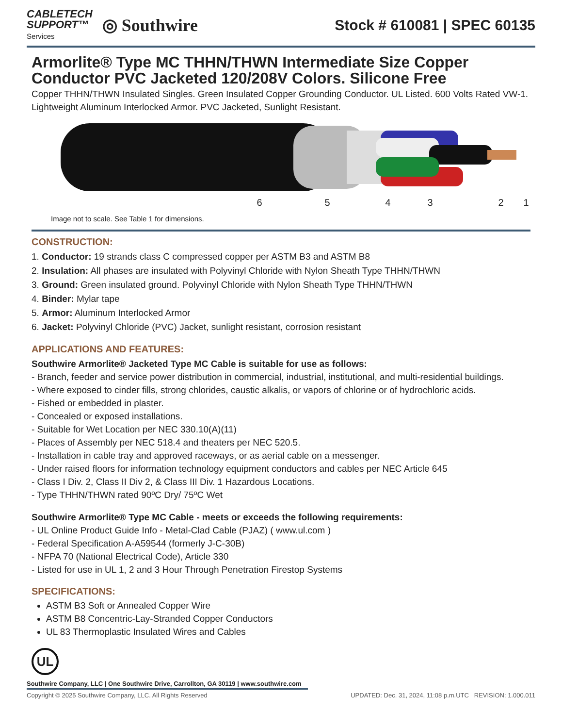CABLETECH
SUPPORT™
Services
◎ Southwire
Stock # 610081 | SPEC 60135
Armorlite® Type MC THHN/THWN Intermediate Size Copper Conductor PVC Jacketed 120/208V Colors. Silicone Free
Copper THHN/THWN Insulated Singles. Green Insulated Copper Grounding Conductor. UL Listed. 600 Volts Rated VW-1. Lightweight Aluminum Interlocked Armor. PVC Jacketed, Sunlight Resistant.
6
5
4
3
2
1
Image not to scale. See Table 1 for dimensions.
CONSTRUCTION:
1. Conductor: 19 strands class C compressed copper per ASTM B3 and ASTM B8
2. Insulation: All phases are insulated with Polyvinyl Chloride with Nylon Sheath Type THHN/THWN
3. Ground: Green insulated ground. Polyvinyl Chloride with Nylon Sheath Type THHN/THWN
4. Binder: Mylar tape
5. Armor: Aluminum Interlocked Armor
6. Jacket: Polyvinyl Chloride (PVC) Jacket, sunlight resistant, corrosion resistant
APPLICATIONS AND FEATURES:
Southwire Armorlite® Jacketed Type MC Cable is suitable for use as follows:
- Branch, feeder and service power distribution in commercial, industrial, institutional, and multi-residential buildings.
- Where exposed to cinder fills, strong chlorides, caustic alkalis, or vapors of chlorine or of hydrochloric acids.
- Fished or embedded in plaster.
- Concealed or exposed installations.
- Suitable for Wet Location per NEC 330.10(A)(11)
- Places of Assembly per NEC 518.4 and theaters per NEC 520.5.
- Installation in cable tray and approved raceways, or as aerial cable on a messenger.
- Under raised floors for information technology equipment conductors and cables per NEC Article 645
- Class I Div. 2, Class II Div 2, & Class III Div. 1 Hazardous Locations.
- Type THHN/THWN rated 90ºC Dry/ 75ºC Wet
Southwire Armorlite® Type MC Cable - meets or exceeds the following requirements:
- UL Online Product Guide Info - Metal-Clad Cable (PJAZ) ( www.ul.com )
- Federal Specification A-A59544 (formerly J-C-30B)
- NFPA 70 (National Electrical Code), Article 330
- Listed for use in UL 1, 2 and 3 Hour Through Penetration Firestop Systems
SPECIFICATIONS:
ASTM B3 Soft or Annealed Copper Wire
ASTM B8 Concentric-Lay-Stranded Copper Conductors
UL 83 Thermoplastic Insulated Wires and Cables
UL
Southwire Company, LLC | One Southwire Drive, Carrollton, GA 30119 | www.southwire.com
Copyright © 2025 Southwire Company, LLC. All Rights Reserved UPDATED: Dec. 31, 2024, 11:08 p.m.UTC REVISION: 1.000.011